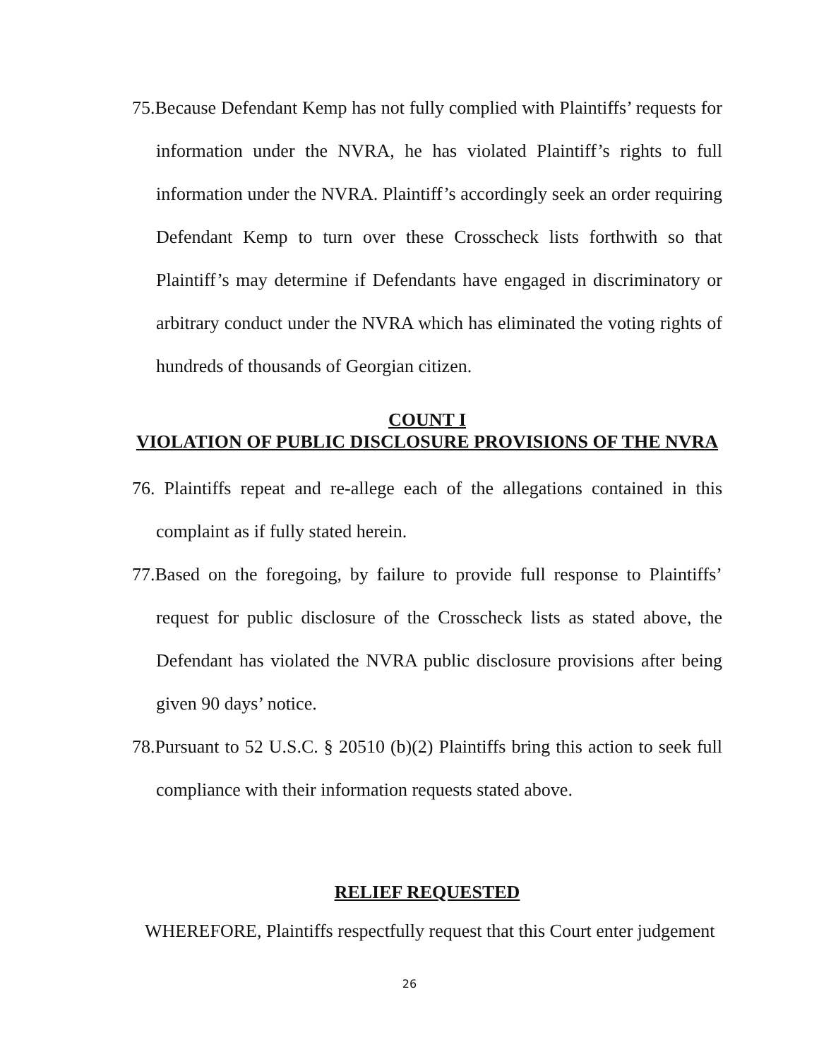75.Because Defendant Kemp has not fully complied with Plaintiffs’ requests for information under the NVRA, he has violated Plaintiff’s rights to full information under the NVRA. Plaintiff’s accordingly seek an order requiring Defendant Kemp to turn over these Crosscheck lists forthwith so that Plaintiff’s may determine if Defendants have engaged in discriminatory or arbitrary conduct under the NVRA which has eliminated the voting rights of hundreds of thousands of Georgian citizen.
COUNT I
VIOLATION OF PUBLIC DISCLOSURE PROVISIONS OF THE NVRA
76. Plaintiffs repeat and re-allege each of the allegations contained in this complaint as if fully stated herein.
77.Based on the foregoing, by failure to provide full response to Plaintiffs’ request for public disclosure of the Crosscheck lists as stated above, the Defendant has violated the NVRA public disclosure provisions after being given 90 days’ notice.
78.Pursuant to 52 U.S.C. § 20510 (b)(2) Plaintiffs bring this action to seek full compliance with their information requests stated above.
RELIEF REQUESTED
WHEREFORE, Plaintiffs respectfully request that this Court enter judgement
26